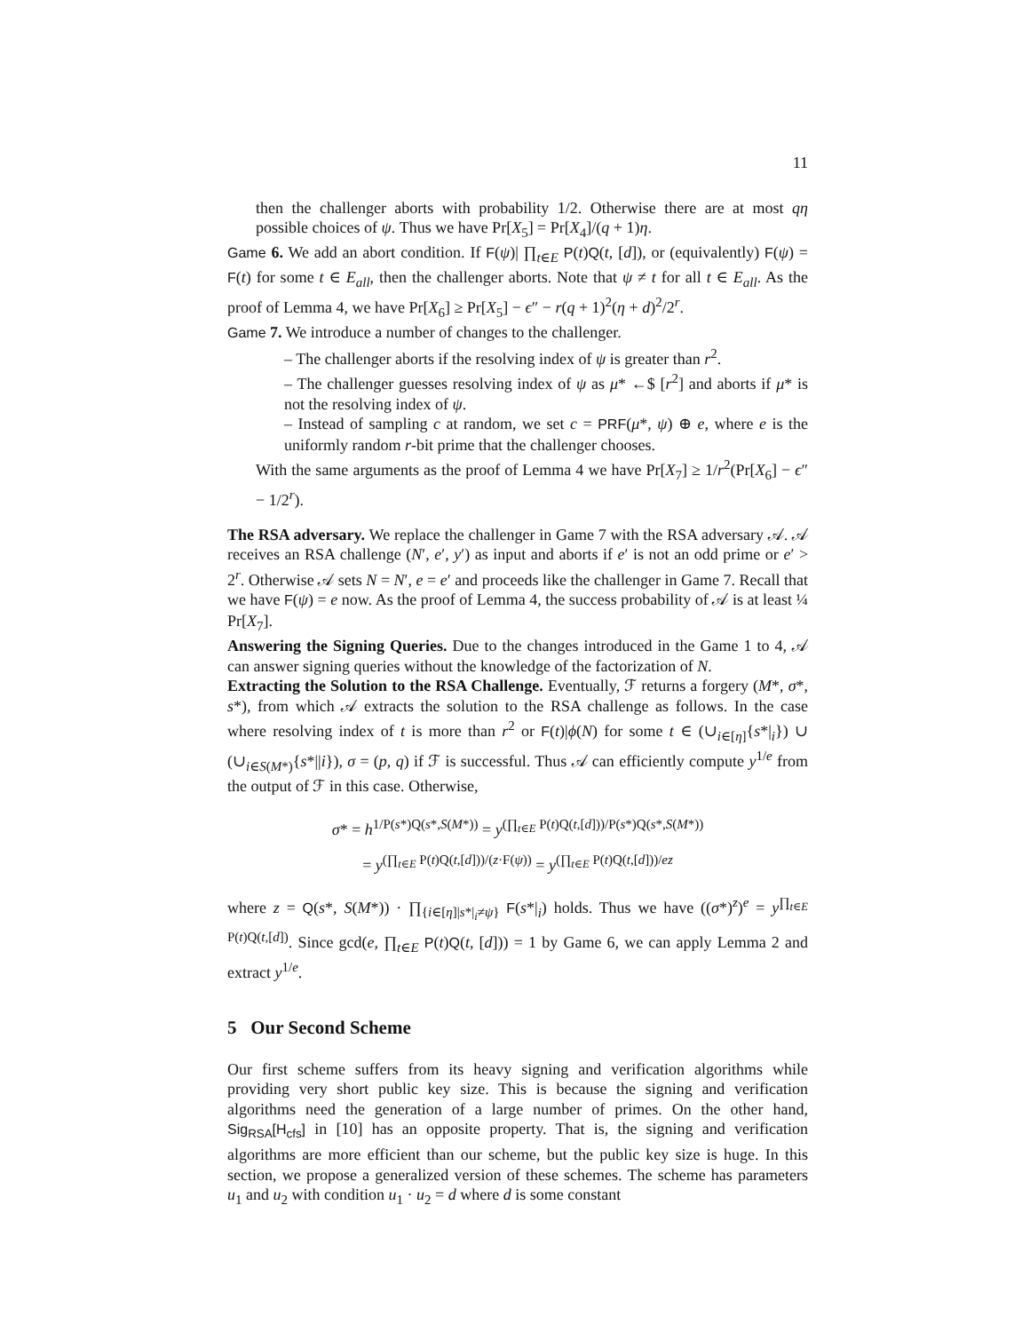11
then the challenger aborts with probability 1/2. Otherwise there are at most qη possible choices of ψ. Thus we have Pr[X<sub>5</sub>] = Pr[X<sub>4</sub>]/(q + 1)η.
Game 6. We add an abort condition. If F(ψ)| ∏<sub>t∈E</sub> P(t)Q(t, [d]), or (equivalently) F(ψ) = F(t) for some t ∈ E<sub>all</sub>, then the challenger aborts. Note that ψ ≠ t for all t ∈ E<sub>all</sub>. As the proof of Lemma 4, we have Pr[X<sub>6</sub>] ≥ Pr[X<sub>5</sub>] − ϵ″ − r(q + 1)<sup>2</sup>(η + d)<sup>2</sup>/2<sup>r</sup>.
Game 7. We introduce a number of changes to the challenger.
– The challenger aborts if the resolving index of ψ is greater than r<sup>2</sup>.
– The challenger guesses resolving index of ψ as μ* ←$ [r<sup>2</sup>] and aborts if μ* is not the resolving index of ψ.
– Instead of sampling c at random, we set c = PRF(μ*, ψ) ⊕ e, where e is the uniformly random r-bit prime that the challenger chooses.
With the same arguments as the proof of Lemma 4 we have Pr[X<sub>7</sub>] ≥ 1/r<sup>2</sup>(Pr[X<sub>6</sub>] − ϵ″ − 1/2<sup>r</sup>).
The RSA adversary. We replace the challenger in Game 7 with the RSA adversary 𝒜. 𝒜 receives an RSA challenge (N′, e′, y′) as input and aborts if e′ is not an odd prime or e′ > 2<sup>r</sup>. Otherwise 𝒜 sets N = N′, e = e′ and proceeds like the challenger in Game 7. Recall that we have F(ψ) = e now. As the proof of Lemma 4, the success probability of 𝒜 is at least ¼ Pr[X<sub>7</sub>].
Answering the Signing Queries. Due to the changes introduced in the Game 1 to 4, 𝒜 can answer signing queries without the knowledge of the factorization of N.
Extracting the Solution to the RSA Challenge. Eventually, ℱ returns a forgery (M*, σ*, s*), from which 𝒜 extracts the solution to the RSA challenge as follows. In the case where resolving index of t is more than r<sup>2</sup> or F(t)|ϕ(N) for some t ∈ (∪<sub>i∈[η]</sub>{s*|<sub>i</sub>}) ∪ (∪<sub>i∈S(M*)</sub>{s*||i}), σ = (p, q) if ℱ is successful. Thus 𝒜 can efficiently compute y<sup>1/e</sup> from the output of ℱ in this case. Otherwise,
σ* = h<sup>1/P(s*)Q(s*,S(M*))</sup> = y<sup>(∏<sub>t∈E</sub> P(t)Q(t,[d]))/P(s*)Q(s*,S(M*))</sup>
= y<sup>(∏<sub>t∈E</sub> P(t)Q(t,[d]))/(z·F(ψ))</sup> = y<sup>(∏<sub>t∈E</sub> P(t)Q(t,[d]))/ez</sup>
where z = Q(s*, S(M*)) · ∏<sub>{i∈[η]|s*|<sub>i</sub>≠ψ}</sub> F(s*|<sub>i</sub>) holds. Thus we have ((σ*)<sup>z</sup>)<sup>e</sup> = y<sup>∏<sub>t∈E</sub> P(t)Q(t,[d])</sup>. Since gcd(e, ∏<sub>t∈E</sub> P(t)Q(t, [d])) = 1 by Game 6, we can apply Lemma 2 and extract y<sup>1/e</sup>.
5 Our Second Scheme
Our first scheme suffers from its heavy signing and verification algorithms while providing very short public key size. This is because the signing and verification algorithms need the generation of a large number of primes. On the other hand, Sig<sub>RSA</sub>[H<sub>cfs</sub>] in [10] has an opposite property. That is, the signing and verification algorithms are more efficient than our scheme, but the public key size is huge. In this section, we propose a generalized version of these schemes. The scheme has parameters u<sub>1</sub> and u<sub>2</sub> with condition u<sub>1</sub> · u<sub>2</sub> = d where d is some constant